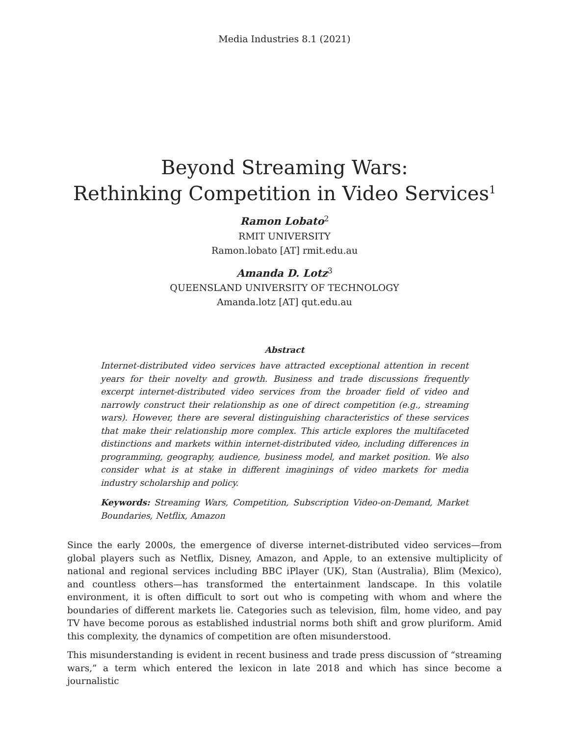Media Industries 8.1 (2021)
Beyond Streaming Wars:
Rethinking Competition in Video Services<sup>1</sup>
Ramon Lobato<sup>2</sup>
RMIT UNIVERSITY
Ramon.lobato [AT] rmit.edu.au
Amanda D. Lotz<sup>3</sup>
QUEENSLAND UNIVERSITY OF TECHNOLOGY
Amanda.lotz [AT] qut.edu.au
Abstract
Internet-distributed video services have attracted exceptional attention in recent years for their novelty and growth. Business and trade discussions frequently excerpt internet-distributed video services from the broader field of video and narrowly construct their relationship as one of direct competition (e.g., streaming wars). However, there are several distinguishing characteristics of these services that make their relationship more complex. This article explores the multifaceted distinctions and markets within internet-distributed video, including differences in programming, geography, audience, business model, and market position. We also consider what is at stake in different imaginings of video markets for media industry scholarship and policy.
Keywords: Streaming Wars, Competition, Subscription Video-on-Demand, Market Boundaries, Netflix, Amazon
Since the early 2000s, the emergence of diverse internet-distributed video services—from global players such as Netflix, Disney, Amazon, and Apple, to an extensive multiplicity of national and regional services including BBC iPlayer (UK), Stan (Australia), Blim (Mexico), and countless others—has transformed the entertainment landscape. In this volatile environment, it is often difficult to sort out who is competing with whom and where the boundaries of different markets lie. Categories such as television, film, home video, and pay TV have become porous as established industrial norms both shift and grow pluriform. Amid this complexity, the dynamics of competition are often misunderstood.
This misunderstanding is evident in recent business and trade press discussion of “streaming wars,” a term which entered the lexicon in late 2018 and which has since become a journalistic